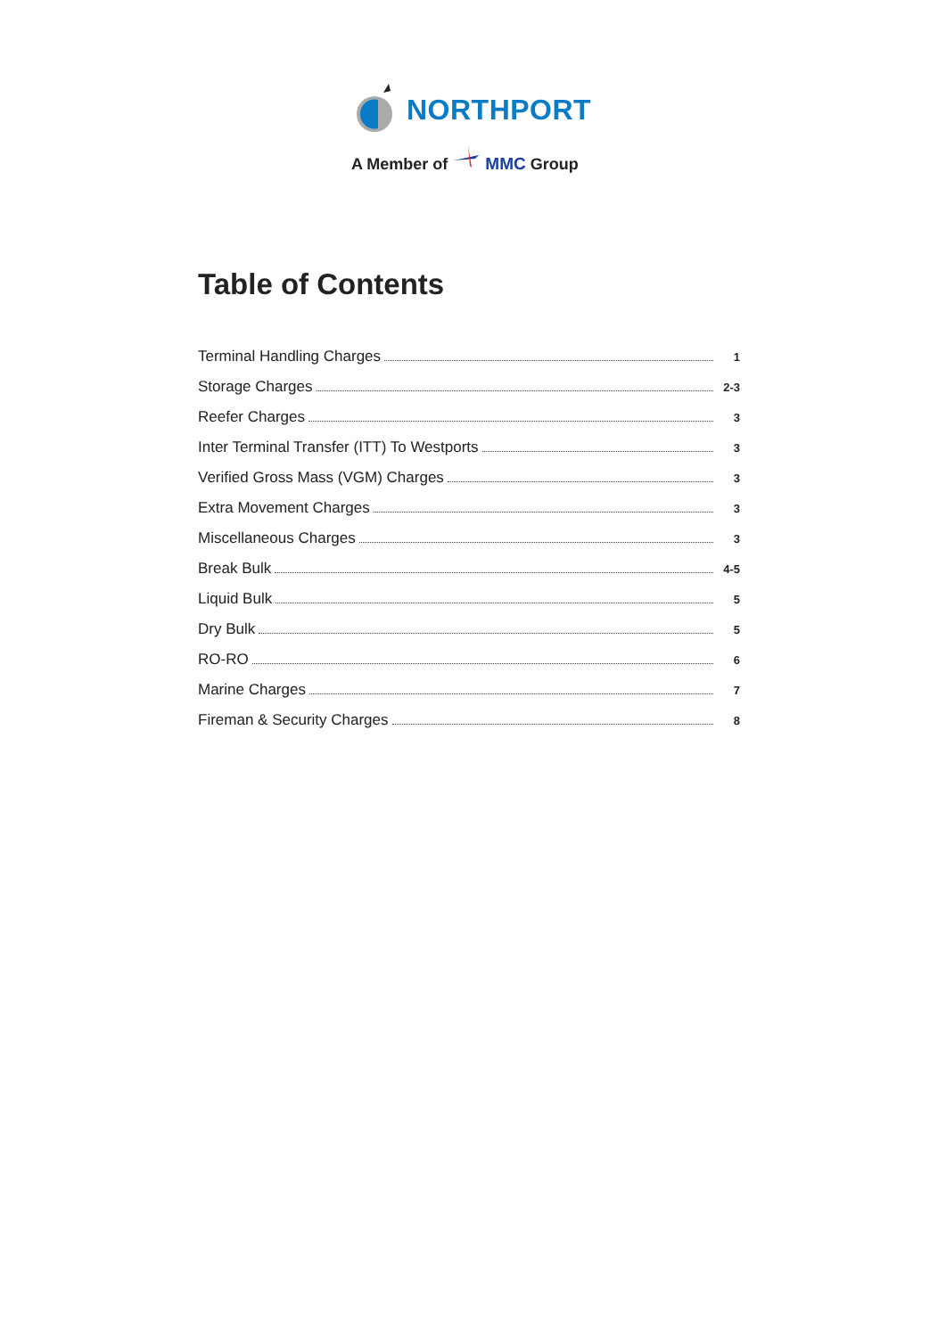NORTHPORT
A Member of MMC Group
Table of Contents
Terminal Handling Charges 1
Storage Charges 2-3
Reefer Charges 3
Inter Terminal Transfer (ITT) To Westports 3
Verified Gross Mass (VGM) Charges 3
Extra Movement Charges 3
Miscellaneous Charges 3
Break Bulk 4-5
Liquid Bulk 5
Dry Bulk 5
RO-RO 6
Marine Charges 7
Fireman & Security Charges 8